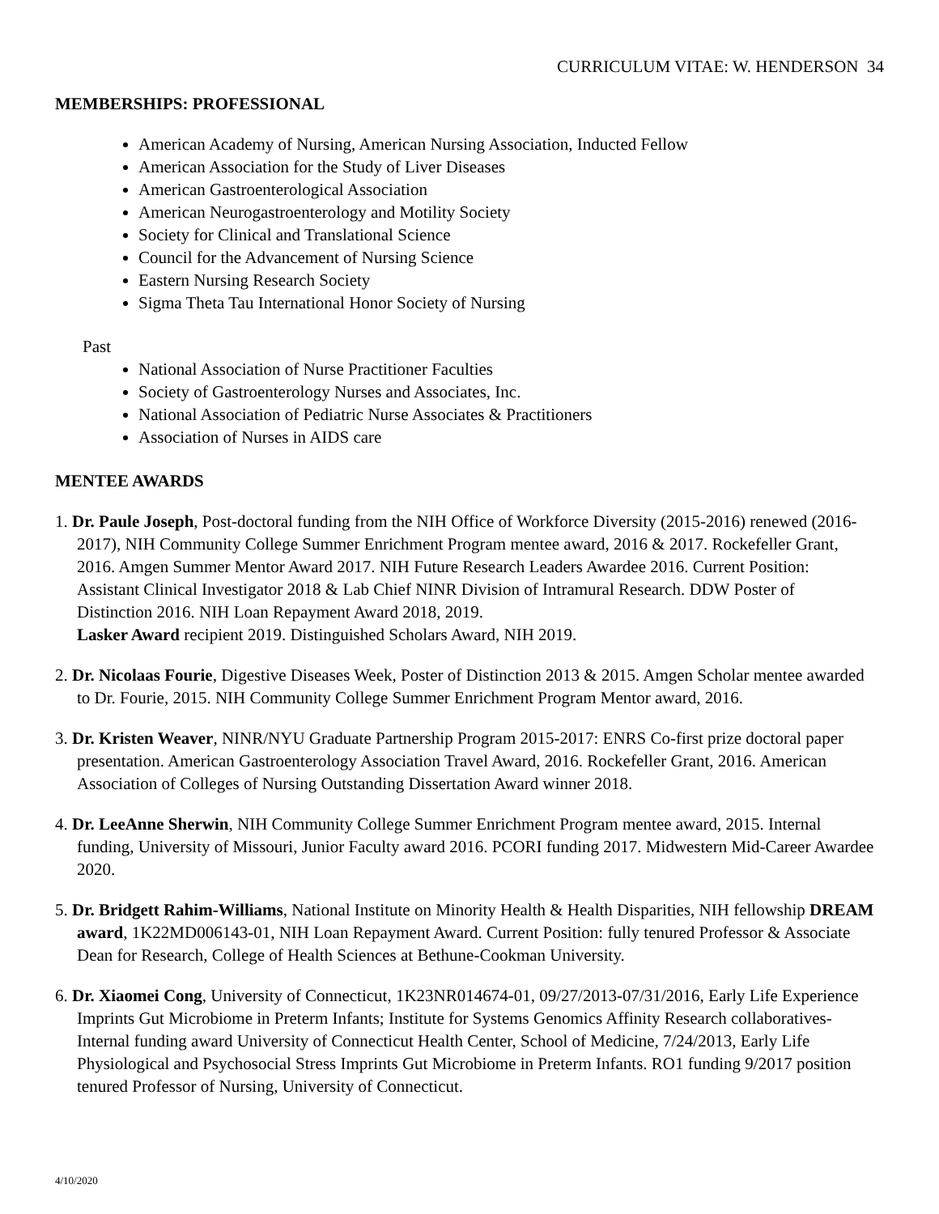CURRICULUM VITAE: W. HENDERSON 34
MEMBERSHIPS: PROFESSIONAL
American Academy of Nursing, American Nursing Association, Inducted Fellow
American Association for the Study of Liver Diseases
American Gastroenterological Association
American Neurogastroenterology and Motility Society
Society for Clinical and Translational Science
Council for the Advancement of Nursing Science
Eastern Nursing Research Society
Sigma Theta Tau International Honor Society of Nursing
Past
National Association of Nurse Practitioner Faculties
Society of Gastroenterology Nurses and Associates, Inc.
National Association of Pediatric Nurse Associates & Practitioners
Association of Nurses in AIDS care
MENTEE AWARDS
1. Dr. Paule Joseph, Post-doctoral funding from the NIH Office of Workforce Diversity (2015-2016) renewed (2016-2017), NIH Community College Summer Enrichment Program mentee award, 2016 & 2017. Rockefeller Grant, 2016. Amgen Summer Mentor Award 2017. NIH Future Research Leaders Awardee 2016. Current Position: Assistant Clinical Investigator 2018 & Lab Chief NINR Division of Intramural Research. DDW Poster of Distinction 2016. NIH Loan Repayment Award 2018, 2019.
Lasker Award recipient 2019. Distinguished Scholars Award, NIH 2019.
2. Dr. Nicolaas Fourie, Digestive Diseases Week, Poster of Distinction 2013 & 2015. Amgen Scholar mentee awarded to Dr. Fourie, 2015. NIH Community College Summer Enrichment Program Mentor award, 2016.
3. Dr. Kristen Weaver, NINR/NYU Graduate Partnership Program 2015-2017: ENRS Co-first prize doctoral paper presentation. American Gastroenterology Association Travel Award, 2016. Rockefeller Grant, 2016. American Association of Colleges of Nursing Outstanding Dissertation Award winner 2018.
4. Dr. LeeAnne Sherwin, NIH Community College Summer Enrichment Program mentee award, 2015. Internal funding, University of Missouri, Junior Faculty award 2016. PCORI funding 2017. Midwestern Mid-Career Awardee 2020.
5. Dr. Bridgett Rahim-Williams, National Institute on Minority Health & Health Disparities, NIH fellowship DREAM award, 1K22MD006143-01, NIH Loan Repayment Award. Current Position: fully tenured Professor & Associate Dean for Research, College of Health Sciences at Bethune-Cookman University.
6. Dr. Xiaomei Cong, University of Connecticut, 1K23NR014674-01, 09/27/2013-07/31/2016, Early Life Experience Imprints Gut Microbiome in Preterm Infants; Institute for Systems Genomics Affinity Research collaboratives- Internal funding award University of Connecticut Health Center, School of Medicine, 7/24/2013, Early Life Physiological and Psychosocial Stress Imprints Gut Microbiome in Preterm Infants. RO1 funding 9/2017 position tenured Professor of Nursing, University of Connecticut.
4/10/2020